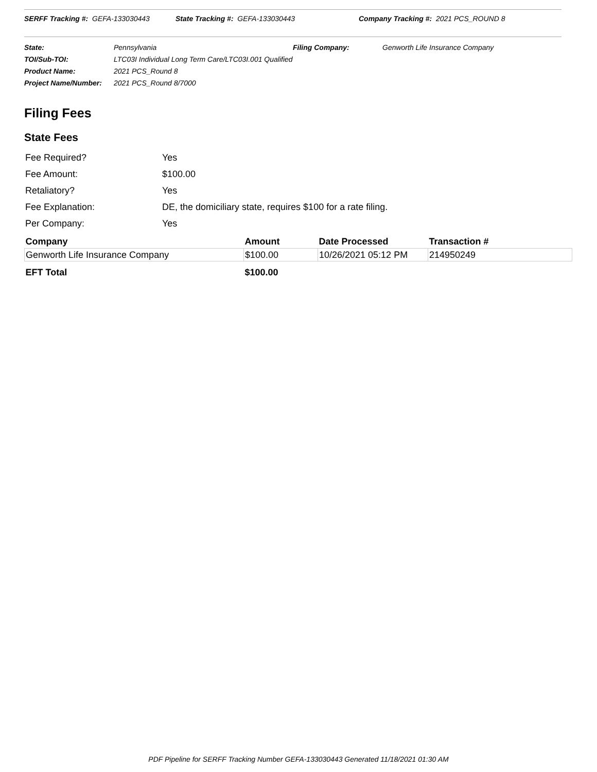SERFF Tracking #: GEFA-133030443
State Tracking #: GEFA-133030443
Company Tracking #: 2021 PCS_ROUND 8
| State: | Pennsylvania | Filing Company: | Genworth Life Insurance Company |
| TOI/Sub-TOI: | LTC03I Individual Long Term Care/LTC03I.001 Qualified | | |
| Product Name: | 2021 PCS_Round 8 | | |
| Project Name/Number: | 2021 PCS_Round 8/7000 | | |
Filing Fees
State Fees
| Fee Required? | Yes |
| Fee Amount: | $100.00 |
| Retaliatory? | Yes |
| Fee Explanation: | DE, the domiciliary state, requires $100 for a rate filing. |
| Per Company: | Yes |
| Company | Amount | Date Processed | Transaction # |
| --- | --- | --- | --- |
| Genworth Life Insurance Company | $100.00 | 10/26/2021 05:12 PM | 214950249 |
| EFT Total | $100.00 | | |
PDF Pipeline for SERFF Tracking Number GEFA-133030443 Generated 11/18/2021 01:30 AM